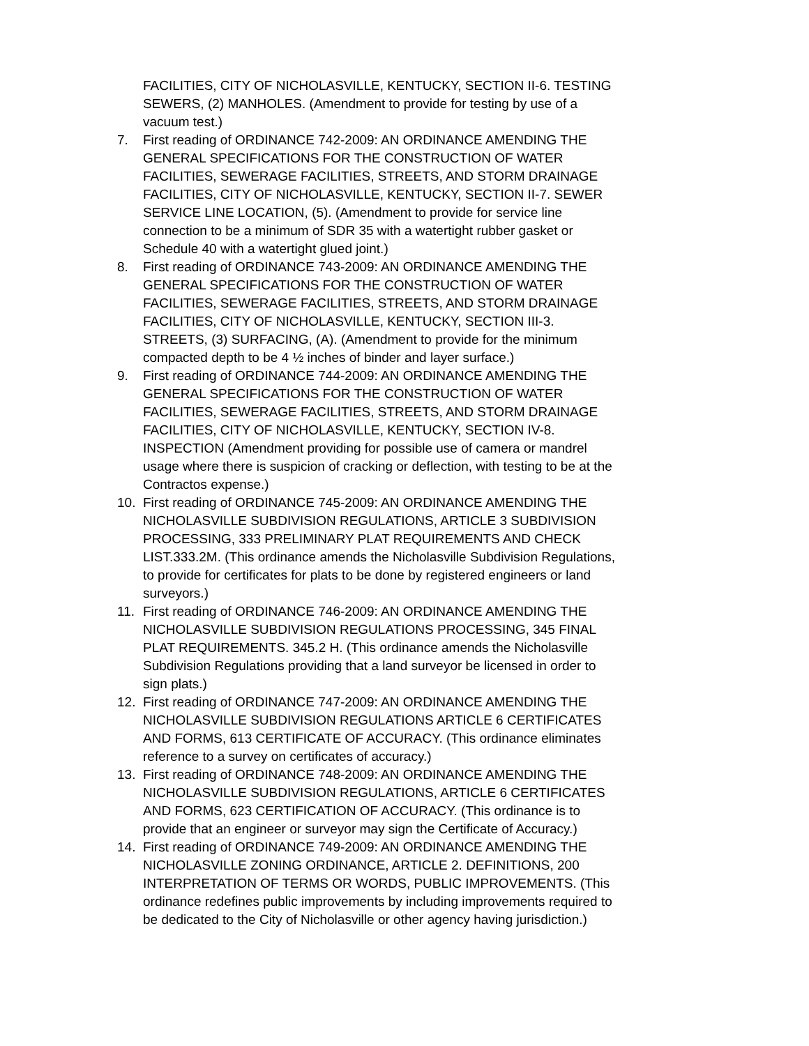FACILITIES, CITY OF NICHOLASVILLE, KENTUCKY, SECTION II-6. TESTING SEWERS, (2) MANHOLES. (Amendment to provide for testing by use of a vacuum test.)
7. First reading of ORDINANCE 742-2009: AN ORDINANCE AMENDING THE GENERAL SPECIFICATIONS FOR THE CONSTRUCTION OF WATER FACILITIES, SEWERAGE FACILITIES, STREETS, AND STORM DRAINAGE FACILITIES, CITY OF NICHOLASVILLE, KENTUCKY, SECTION II-7. SEWER SERVICE LINE LOCATION, (5). (Amendment to provide for service line connection to be a minimum of SDR 35 with a watertight rubber gasket or Schedule 40 with a watertight glued joint.)
8. First reading of ORDINANCE 743-2009: AN ORDINANCE AMENDING THE GENERAL SPECIFICATIONS FOR THE CONSTRUCTION OF WATER FACILITIES, SEWERAGE FACILITIES, STREETS, AND STORM DRAINAGE FACILITIES, CITY OF NICHOLASVILLE, KENTUCKY, SECTION III-3. STREETS, (3) SURFACING, (A). (Amendment to provide for the minimum compacted depth to be 4 ½ inches of binder and layer surface.)
9. First reading of ORDINANCE 744-2009: AN ORDINANCE AMENDING THE GENERAL SPECIFICATIONS FOR THE CONSTRUCTION OF WATER FACILITIES, SEWERAGE FACILITIES, STREETS, AND STORM DRAINAGE FACILITIES, CITY OF NICHOLASVILLE, KENTUCKY, SECTION IV-8. INSPECTION (Amendment providing for possible use of camera or mandrel usage where there is suspicion of cracking or deflection, with testing to be at the Contractos expense.)
10. First reading of ORDINANCE 745-2009: AN ORDINANCE AMENDING THE NICHOLASVILLE SUBDIVISION REGULATIONS, ARTICLE 3 SUBDIVISION PROCESSING, 333 PRELIMINARY PLAT REQUIREMENTS AND CHECK LIST.333.2M. (This ordinance amends the Nicholasville Subdivision Regulations, to provide for certificates for plats to be done by registered engineers or land surveyors.)
11. First reading of ORDINANCE 746-2009: AN ORDINANCE AMENDING THE NICHOLASVILLE SUBDIVISION REGULATIONS PROCESSING, 345 FINAL PLAT REQUIREMENTS. 345.2 H. (This ordinance amends the Nicholasville Subdivision Regulations providing that a land surveyor be licensed in order to sign plats.)
12. First reading of ORDINANCE 747-2009: AN ORDINANCE AMENDING THE NICHOLASVILLE SUBDIVISION REGULATIONS ARTICLE 6 CERTIFICATES AND FORMS, 613 CERTIFICATE OF ACCURACY. (This ordinance eliminates reference to a survey on certificates of accuracy.)
13. First reading of ORDINANCE 748-2009: AN ORDINANCE AMENDING THE NICHOLASVILLE SUBDIVISION REGULATIONS, ARTICLE 6 CERTIFICATES AND FORMS, 623 CERTIFICATION OF ACCURACY. (This ordinance is to provide that an engineer or surveyor may sign the Certificate of Accuracy.)
14. First reading of ORDINANCE 749-2009: AN ORDINANCE AMENDING THE NICHOLASVILLE ZONING ORDINANCE, ARTICLE 2. DEFINITIONS, 200 INTERPRETATION OF TERMS OR WORDS, PUBLIC IMPROVEMENTS. (This ordinance redefines public improvements by including improvements required to be dedicated to the City of Nicholasville or other agency having jurisdiction.)